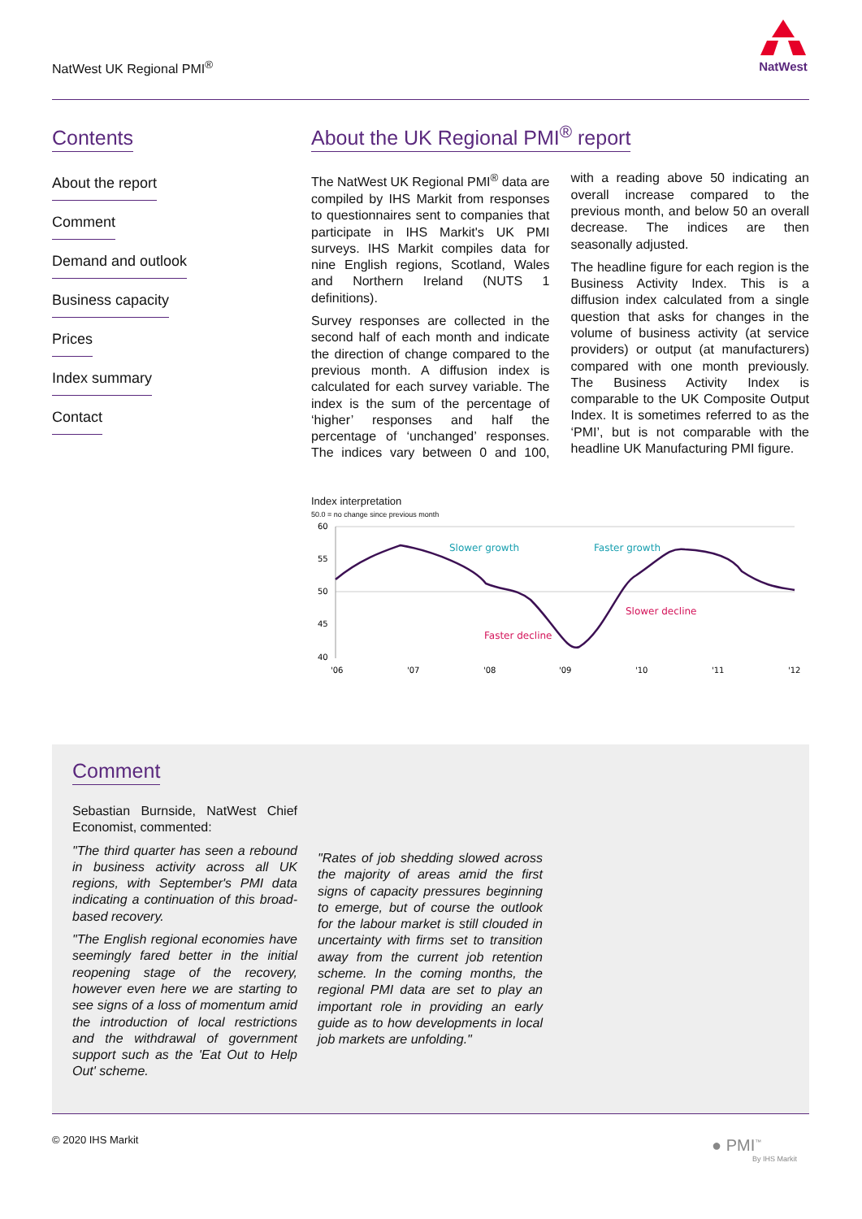NatWest UK Regional PMI<sup>®</sup>
NatWest
Contents
About the report
Comment
Demand and outlook
Business capacity
Prices
Index summary
Contact
About the UK Regional PMI<sup>®</sup> report
The NatWest UK Regional PMI<sup>®</sup> data are compiled by IHS Markit from responses to questionnaires sent to companies that participate in IHS Markit's UK PMI surveys. IHS Markit compiles data for nine English regions, Scotland, Wales and Northern Ireland (NUTS 1 definitions).
Survey responses are collected in the second half of each month and indicate the direction of change compared to the previous month. A diffusion index is calculated for each survey variable. The index is the sum of the percentage of ‘higher’ responses and half the percentage of ‘unchanged’ responses. The indices vary between 0 and 100, with a reading above 50 indicating an overall increase compared to the previous month, and below 50 an overall decrease. The indices are then seasonally adjusted.
The headline figure for each region is the Business Activity Index. This is a diffusion index calculated from a single question that asks for changes in the volume of business activity (at service providers) or output (at manufacturers) compared with one month previously. The Business Activity Index is comparable to the UK Composite Output Index. It is sometimes referred to as the ‘PMI’, but is not comparable with the headline UK Manufacturing PMI figure.
Index interpretation
50.0 = no change since previous month
60
55
50
45
40
'06
'07
'08
'09
'10
'11
'12
Slower growth
Faster growth
Slower decline
Faster decline
Comment
Sebastian Burnside, NatWest Chief Economist, commented:
"The third quarter has seen a rebound in business activity across all UK regions, with September's PMI data indicating a continuation of this broad-based recovery.
"The English regional economies have seemingly fared better in the initial reopening stage of the recovery, however even here we are starting to see signs of a loss of momentum amid the introduction of local restrictions and the withdrawal of government support such as the 'Eat Out to Help Out' scheme.
"Rates of job shedding slowed across the majority of areas amid the first signs of capacity pressures beginning to emerge, but of course the outlook for the labour market is still clouded in uncertainty with firms set to transition away from the current job retention scheme. In the coming months, the regional PMI data are set to play an important role in providing an early guide as to how developments in local job markets are unfolding."
© 2020 IHS Markit
● PMI<sup>™</sup>
By IHS Markit